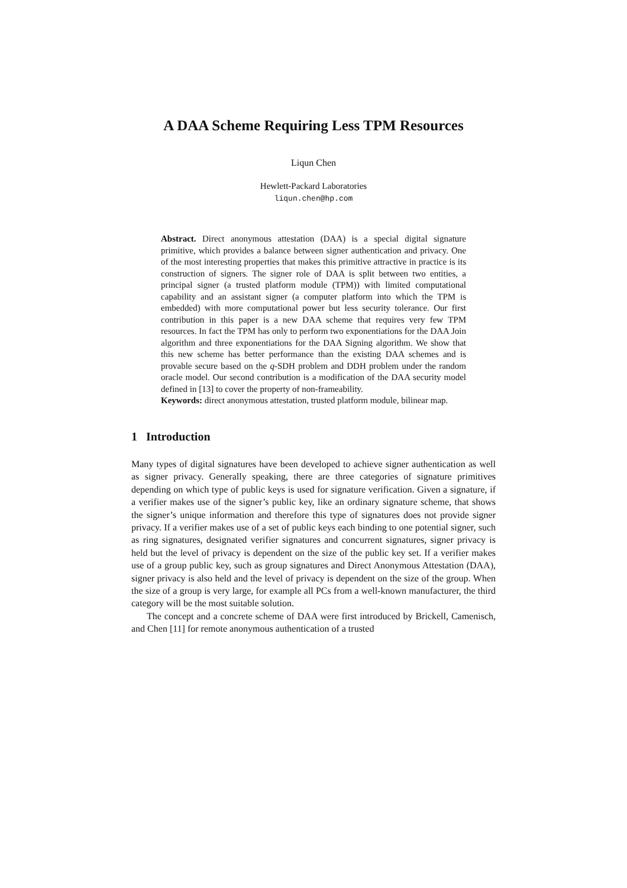A DAA Scheme Requiring Less TPM Resources
Liqun Chen
Hewlett-Packard Laboratories
liqun.chen@hp.com
Abstract. Direct anonymous attestation (DAA) is a special digital signature primitive, which provides a balance between signer authentication and privacy. One of the most interesting properties that makes this primitive attractive in practice is its construction of signers. The signer role of DAA is split between two entities, a principal signer (a trusted platform module (TPM)) with limited computational capability and an assistant signer (a computer platform into which the TPM is embedded) with more computational power but less security tolerance. Our first contribution in this paper is a new DAA scheme that requires very few TPM resources. In fact the TPM has only to perform two exponentiations for the DAA Join algorithm and three exponentiations for the DAA Signing algorithm. We show that this new scheme has better performance than the existing DAA schemes and is provable secure based on the q-SDH problem and DDH problem under the random oracle model. Our second contribution is a modification of the DAA security model defined in [13] to cover the property of non-frameability.
Keywords: direct anonymous attestation, trusted platform module, bilinear map.
1 Introduction
Many types of digital signatures have been developed to achieve signer authentication as well as signer privacy. Generally speaking, there are three categories of signature primitives depending on which type of public keys is used for signature verification. Given a signature, if a verifier makes use of the signer’s public key, like an ordinary signature scheme, that shows the signer’s unique information and therefore this type of signatures does not provide signer privacy. If a verifier makes use of a set of public keys each binding to one potential signer, such as ring signatures, designated verifier signatures and concurrent signatures, signer privacy is held but the level of privacy is dependent on the size of the public key set. If a verifier makes use of a group public key, such as group signatures and Direct Anonymous Attestation (DAA), signer privacy is also held and the level of privacy is dependent on the size of the group. When the size of a group is very large, for example all PCs from a well-known manufacturer, the third category will be the most suitable solution.
The concept and a concrete scheme of DAA were first introduced by Brickell, Camenisch, and Chen [11] for remote anonymous authentication of a trusted